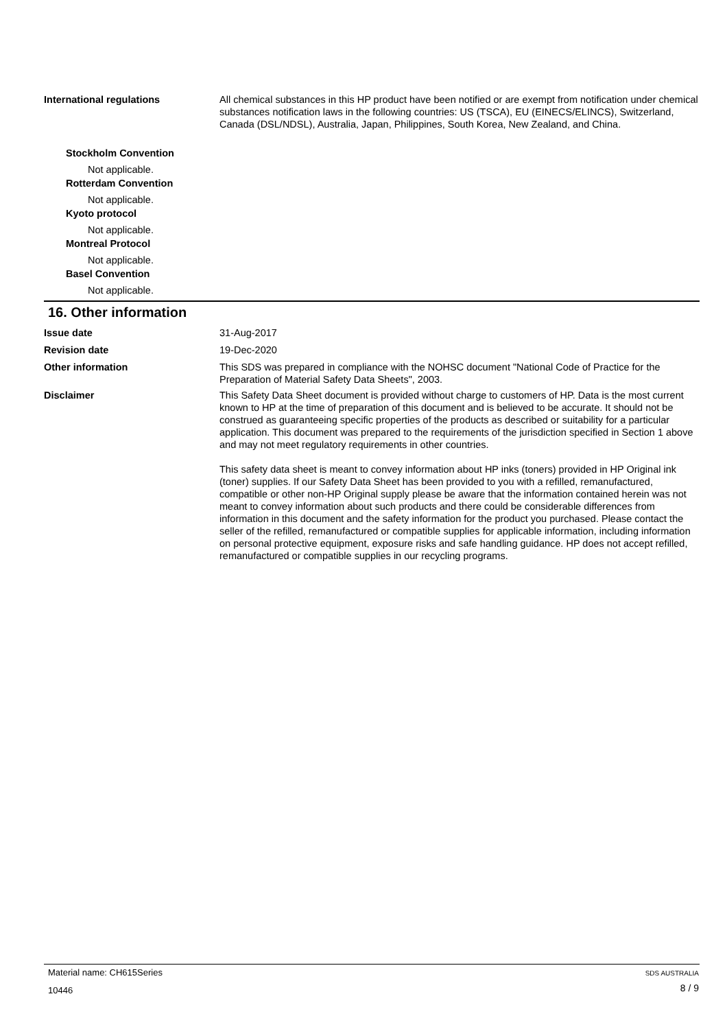International regulations All chemical substances in this HP product have been notified or are exempt from notification under chemical substances notification laws in the following countries: US (TSCA), EU (EINECS/ELINCS), Switzerland, Canada (DSL/NDSL), Australia, Japan, Philippines, South Korea, New Zealand, and China.
Stockholm Convention
Not applicable.
Rotterdam Convention
Not applicable.
Kyoto protocol
Not applicable.
Montreal Protocol
Not applicable.
Basel Convention
Not applicable.
16. Other information
Issue date 31-Aug-2017
Revision date 19-Dec-2020
Other information This SDS was prepared in compliance with the NOHSC document "National Code of Practice for the Preparation of Material Safety Data Sheets", 2003.
Disclaimer This Safety Data Sheet document is provided without charge to customers of HP. Data is the most current known to HP at the time of preparation of this document and is believed to be accurate. It should not be construed as guaranteeing specific properties of the products as described or suitability for a particular application. This document was prepared to the requirements of the jurisdiction specified in Section 1 above and may not meet regulatory requirements in other countries.
This safety data sheet is meant to convey information about HP inks (toners) provided in HP Original ink (toner) supplies. If our Safety Data Sheet has been provided to you with a refilled, remanufactured, compatible or other non-HP Original supply please be aware that the information contained herein was not meant to convey information about such products and there could be considerable differences from information in this document and the safety information for the product you purchased. Please contact the seller of the refilled, remanufactured or compatible supplies for applicable information, including information on personal protective equipment, exposure risks and safe handling guidance. HP does not accept refilled, remanufactured or compatible supplies in our recycling programs.
Material name: CH615Series SDS AUSTRALIA
10446 8 / 9